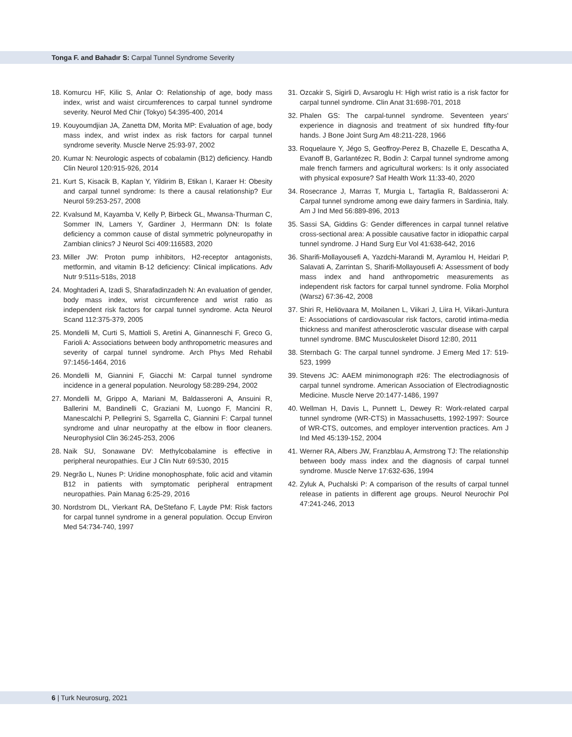Tonga F. and Bahadır S: Carpal Tunnel Syndrome Severity
18. Komurcu HF, Kilic S, Anlar O: Relationship of age, body mass index, wrist and waist circumferences to carpal tunnel syndrome severity. Neurol Med Chir (Tokyo) 54:395-400, 2014
19. Kouyoumdjian JA, Zanetta DM, Morita MP: Evaluation of age, body mass index, and wrist index as risk factors for carpal tunnel syndrome severity. Muscle Nerve 25:93-97, 2002
20. Kumar N: Neurologic aspects of cobalamin (B12) deficiency. Handb Clin Neurol 120:915-926, 2014
21. Kurt S, Kisacik B, Kaplan Y, Yildirim B, Etikan I, Karaer H: Obesity and carpal tunnel syndrome: Is there a causal relationship? Eur Neurol 59:253-257, 2008
22. Kvalsund M, Kayamba V, Kelly P, Birbeck GL, Mwansa-Thurman C, Sommer IN, Lamers Y, Gardiner J, Herrmann DN: Is folate deficiency a common cause of distal symmetric polyneuropathy in Zambian clinics? J Neurol Sci 409:116583, 2020
23. Miller JW: Proton pump inhibitors, H2-receptor antagonists, metformin, and vitamin B-12 deficiency: Clinical implications. Adv Nutr 9:511s-518s, 2018
24. Moghtaderi A, Izadi S, Sharafadinzadeh N: An evaluation of gender, body mass index, wrist circumference and wrist ratio as independent risk factors for carpal tunnel syndrome. Acta Neurol Scand 112:375-379, 2005
25. Mondelli M, Curti S, Mattioli S, Aretini A, Ginanneschi F, Greco G, Farioli A: Associations between body anthropometric measures and severity of carpal tunnel syndrome. Arch Phys Med Rehabil 97:1456-1464, 2016
26. Mondelli M, Giannini F, Giacchi M: Carpal tunnel syndrome incidence in a general population. Neurology 58:289-294, 2002
27. Mondelli M, Grippo A, Mariani M, Baldasseroni A, Ansuini R, Ballerini M, Bandinelli C, Graziani M, Luongo F, Mancini R, Manescalchi P, Pellegrini S, Sgarrella C, Giannini F: Carpal tunnel syndrome and ulnar neuropathy at the elbow in floor cleaners. Neurophysiol Clin 36:245-253, 2006
28. Naik SU, Sonawane DV: Methylcobalamine is effective in peripheral neuropathies. Eur J Clin Nutr 69:530, 2015
29. Negrão L, Nunes P: Uridine monophosphate, folic acid and vitamin B12 in patients with symptomatic peripheral entrapment neuropathies. Pain Manag 6:25-29, 2016
30. Nordstrom DL, Vierkant RA, DeStefano F, Layde PM: Risk factors for carpal tunnel syndrome in a general population. Occup Environ Med 54:734-740, 1997
31. Ozcakir S, Sigirli D, Avsaroglu H: High wrist ratio is a risk factor for carpal tunnel syndrome. Clin Anat 31:698-701, 2018
32. Phalen GS: The carpal-tunnel syndrome. Seventeen years’ experience in diagnosis and treatment of six hundred fifty-four hands. J Bone Joint Surg Am 48:211-228, 1966
33. Roquelaure Y, Jégo S, Geoffroy-Perez B, Chazelle E, Descatha A, Evanoff B, Garlantézec R, Bodin J: Carpal tunnel syndrome among male french farmers and agricultural workers: Is it only associated with physical exposure? Saf Health Work 11:33-40, 2020
34. Rosecrance J, Marras T, Murgia L, Tartaglia R, Baldasseroni A: Carpal tunnel syndrome among ewe dairy farmers in Sardinia, Italy. Am J Ind Med 56:889-896, 2013
35. Sassi SA, Giddins G: Gender differences in carpal tunnel relative cross-sectional area: A possible causative factor in idiopathic carpal tunnel syndrome. J Hand Surg Eur Vol 41:638-642, 2016
36. Sharifi-Mollayousefi A, Yazdchi-Marandi M, Ayramlou H, Heidari P, Salavati A, Zarrintan S, Sharifi-Mollayousefi A: Assessment of body mass index and hand anthropometric measurements as independent risk factors for carpal tunnel syndrome. Folia Morphol (Warsz) 67:36-42, 2008
37. Shiri R, Heliövaara M, Moilanen L, Viikari J, Liira H, Viikari-Juntura E: Associations of cardiovascular risk factors, carotid intima-media thickness and manifest atherosclerotic vascular disease with carpal tunnel syndrome. BMC Musculoskelet Disord 12:80, 2011
38. Sternbach G: The carpal tunnel syndrome. J Emerg Med 17: 519-523, 1999
39. Stevens JC: AAEM minimonograph #26: The electrodiagnosis of carpal tunnel syndrome. American Association of Electrodiagnostic Medicine. Muscle Nerve 20:1477-1486, 1997
40. Wellman H, Davis L, Punnett L, Dewey R: Work-related carpal tunnel syndrome (WR-CTS) in Massachusetts, 1992-1997: Source of WR-CTS, outcomes, and employer intervention practices. Am J Ind Med 45:139-152, 2004
41. Werner RA, Albers JW, Franzblau A, Armstrong TJ: The relationship between body mass index and the diagnosis of carpal tunnel syndrome. Muscle Nerve 17:632-636, 1994
42. Zyluk A, Puchalski P: A comparison of the results of carpal tunnel release in patients in different age groups. Neurol Neurochir Pol 47:241-246, 2013
6 | Turk Neurosurg, 2021